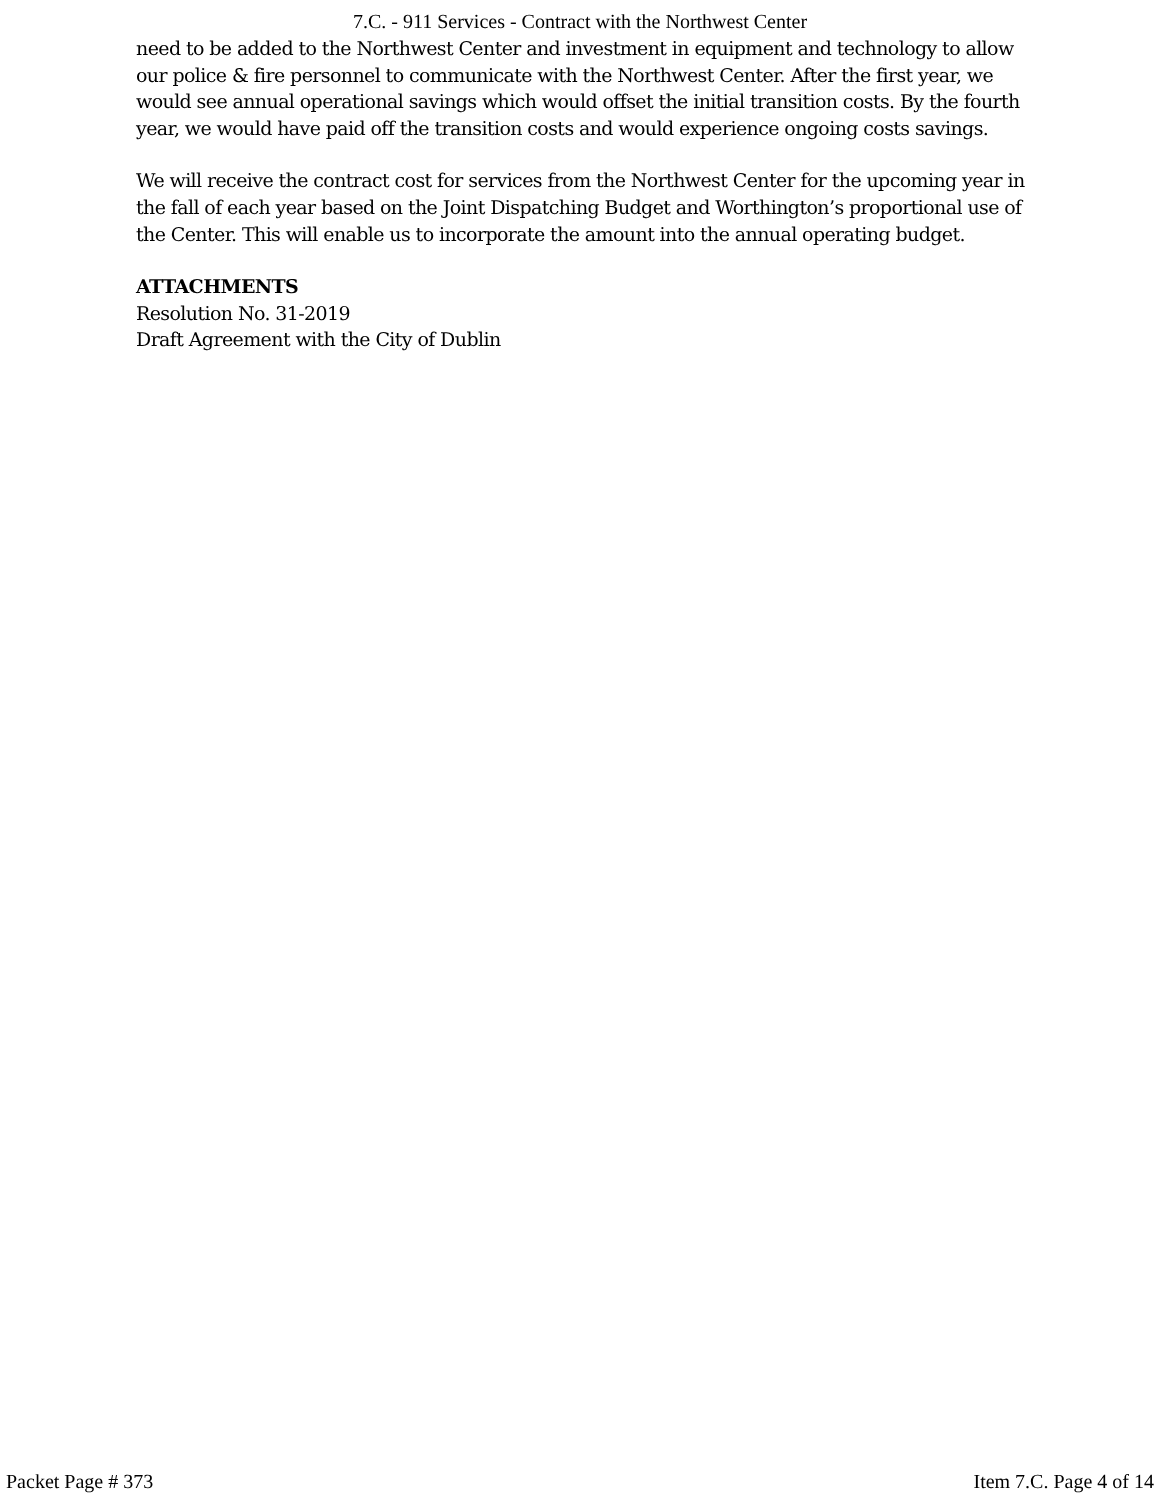7.C. - 911 Services - Contract with the Northwest Center
need to be added to the Northwest Center and investment in equipment and technology to allow our police & fire personnel to communicate with the Northwest Center. After the first year, we would see annual operational savings which would offset the initial transition costs. By the fourth year, we would have paid off the transition costs and would experience ongoing costs savings.
We will receive the contract cost for services from the Northwest Center for the upcoming year in the fall of each year based on the Joint Dispatching Budget and Worthington’s proportional use of the Center. This will enable us to incorporate the amount into the annual operating budget.
ATTACHMENTS
Resolution No. 31-2019
Draft Agreement with the City of Dublin
Packet Page # 373 Item 7.C. Page 4 of 14